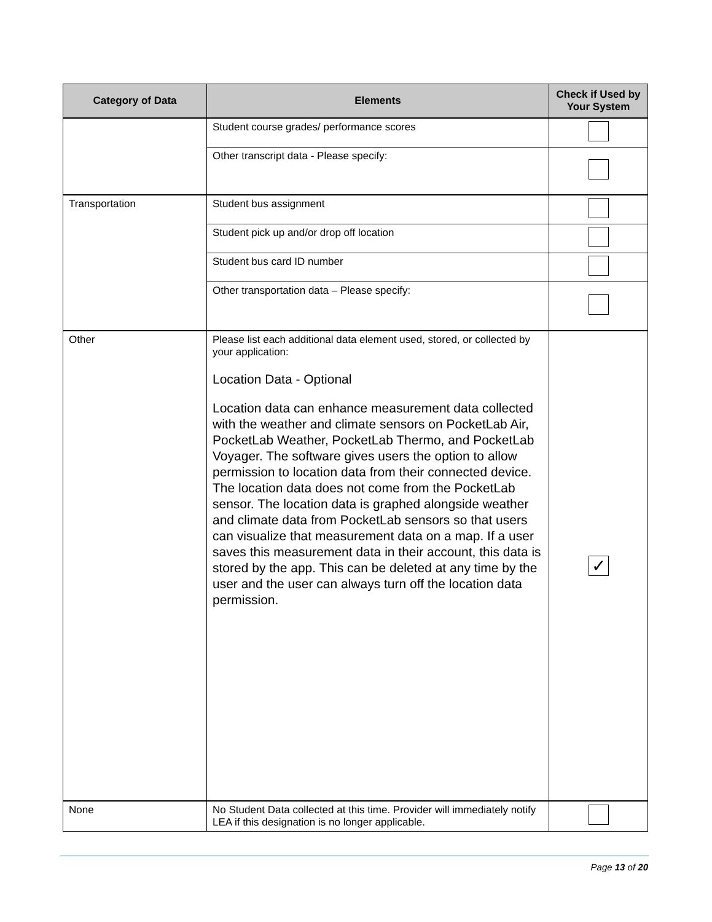| Category of Data | Elements | Check if Used by Your System |
| --- | --- | --- |
| | Student course grades/ performance scores | |
| | Other transcript data - Please specify: | |
| Transportation | Student bus assignment | |
| | Student pick up and/or drop off location | |
| | Student bus card ID number | |
| | Other transportation data – Please specify: | |
| Other | Please list each additional data element used, stored, or collected by your application: Location Data - Optional Location data can enhance measurement data collected with the weather and climate sensors on PocketLab Air, PocketLab Weather, PocketLab Thermo, and PocketLab Voyager. The software gives users the option to allow permission to location data from their connected device. The location data does not come from the PocketLab sensor. The location data is graphed alongside weather and climate data from PocketLab sensors so that users can visualize that measurement data on a map. If a user saves this measurement data in their account, this data is stored by the app. This can be deleted at any time by the user and the user can always turn off the location data permission. | ✓ |
| None | No Student Data collected at this time. Provider will immediately notify LEA if this designation is no longer applicable. | |
Page 13 of 20